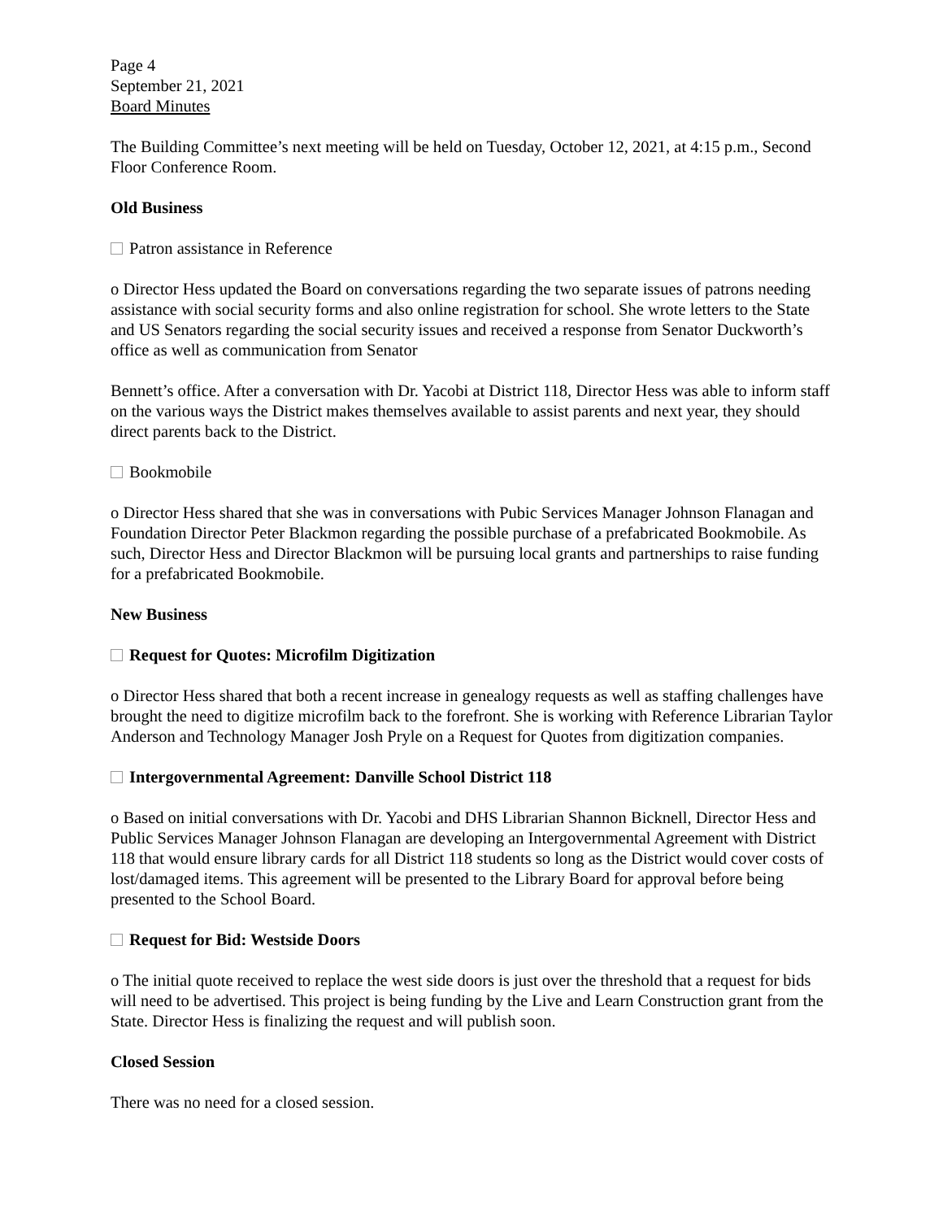Page 4
September 21, 2021
Board Minutes
The Building Committee’s next meeting will be held on Tuesday, October 12, 2021, at 4:15 p.m., Second Floor Conference Room.
Old Business
Patron assistance in Reference
o Director Hess updated the Board on conversations regarding the two separate issues of patrons needing assistance with social security forms and also online registration for school. She wrote letters to the State and US Senators regarding the social security issues and received a response from Senator Duckworth’s office as well as communication from Senator
Bennett’s office. After a conversation with Dr. Yacobi at District 118, Director Hess was able to inform staff on the various ways the District makes themselves available to assist parents and next year, they should direct parents back to the District.
Bookmobile
o Director Hess shared that she was in conversations with Pubic Services Manager Johnson Flanagan and Foundation Director Peter Blackmon regarding the possible purchase of a prefabricated Bookmobile. As such, Director Hess and Director Blackmon will be pursuing local grants and partnerships to raise funding for a prefabricated Bookmobile.
New Business
Request for Quotes: Microfilm Digitization
o Director Hess shared that both a recent increase in genealogy requests as well as staffing challenges have brought the need to digitize microfilm back to the forefront. She is working with Reference Librarian Taylor Anderson and Technology Manager Josh Pryle on a Request for Quotes from digitization companies.
Intergovernmental Agreement: Danville School District 118
o Based on initial conversations with Dr. Yacobi and DHS Librarian Shannon Bicknell, Director Hess and Public Services Manager Johnson Flanagan are developing an Intergovernmental Agreement with District 118 that would ensure library cards for all District 118 students so long as the District would cover costs of lost/damaged items. This agreement will be presented to the Library Board for approval before being presented to the School Board.
Request for Bid: Westside Doors
o The initial quote received to replace the west side doors is just over the threshold that a request for bids will need to be advertised. This project is being funding by the Live and Learn Construction grant from the State. Director Hess is finalizing the request and will publish soon.
Closed Session
There was no need for a closed session.